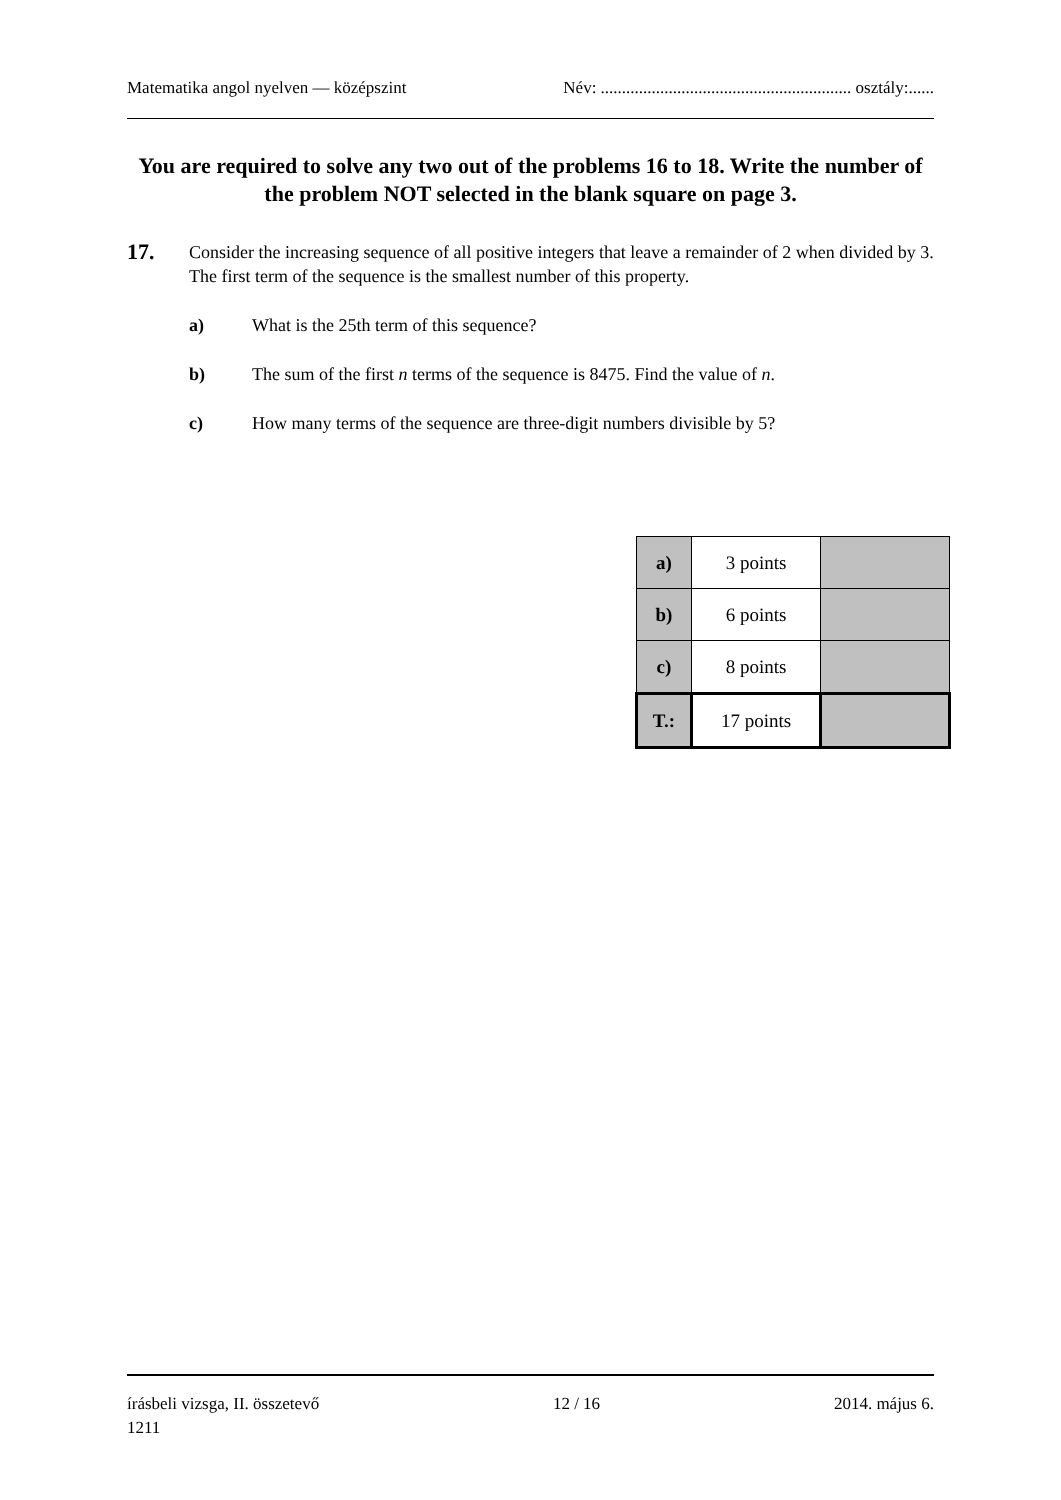Matematika angol nyelven — középszint Név: ........................................................... osztály:......
You are required to solve any two out of the problems 16 to 18. Write the number of the problem NOT selected in the blank square on page 3.
17.
Consider the increasing sequence of all positive integers that leave a remainder of 2 when divided by 3.
The first term of the sequence is the smallest number of this property.
a) What is the 25th term of this sequence?
b) The sum of the first n terms of the sequence is 8475. Find the value of n.
c) How many terms of the sequence are three-digit numbers divisible by 5?
| a) | 3 points | |
| b) | 6 points | |
| c) | 8 points | |
| T.: | 17 points | |
írásbeli vizsga, II. összetevő 12 / 16 2014. május 6.
1211